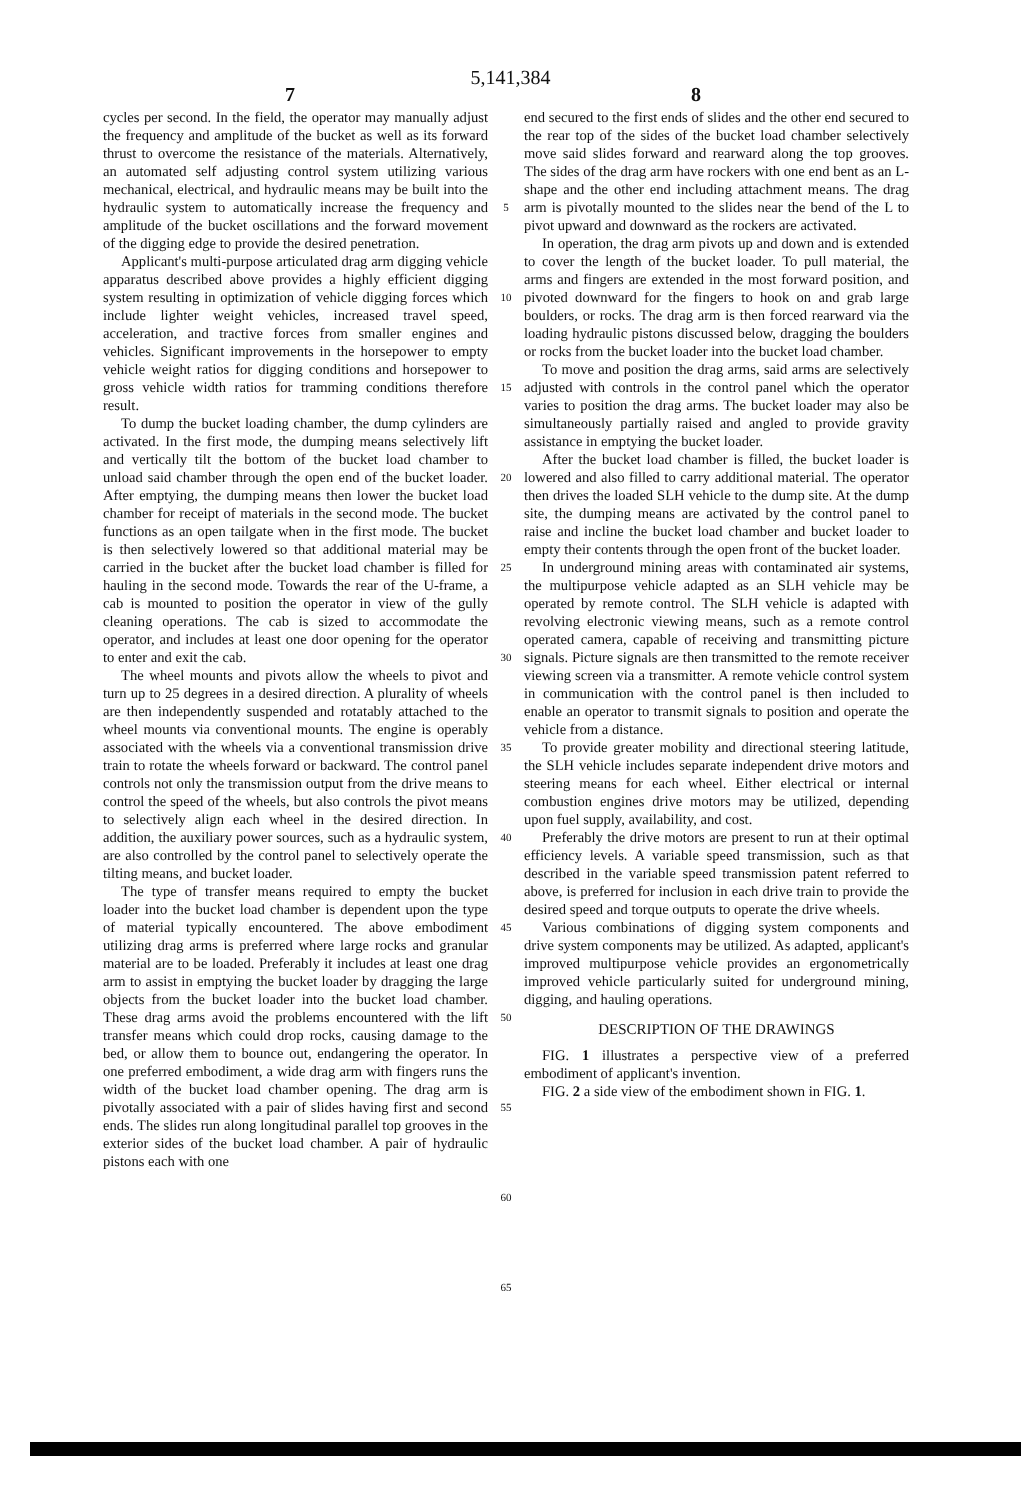5,141,384
7 8
cycles per second. In the field, the operator may manually adjust the frequency and amplitude of the bucket as well as its forward thrust to overcome the resistance of the materials. Alternatively, an automated self adjusting control system utilizing various mechanical, electrical, and hydraulic means may be built into the hydraulic system to automatically increase the frequency and amplitude of the bucket oscillations and the forward movement of the digging edge to provide the desired penetration.
Applicant's multi-purpose articulated drag arm digging vehicle apparatus described above provides a highly efficient digging system resulting in optimization of vehicle digging forces which include lighter weight vehicles, increased travel speed, acceleration, and tractive forces from smaller engines and vehicles. Significant improvements in the horsepower to empty vehicle weight ratios for digging conditions and horsepower to gross vehicle width ratios for tramming conditions therefore result.
To dump the bucket loading chamber, the dump cylinders are activated. In the first mode, the dumping means selectively lift and vertically tilt the bottom of the bucket load chamber to unload said chamber through the open end of the bucket loader. After emptying, the dumping means then lower the bucket load chamber for receipt of materials in the second mode. The bucket functions as an open tailgate when in the first mode. The bucket is then selectively lowered so that additional material may be carried in the bucket after the bucket load chamber is filled for hauling in the second mode. Towards the rear of the U-frame, a cab is mounted to position the operator in view of the gully cleaning operations. The cab is sized to accommodate the operator, and includes at least one door opening for the operator to enter and exit the cab.
The wheel mounts and pivots allow the wheels to pivot and turn up to 25 degrees in a desired direction. A plurality of wheels are then independently suspended and rotatably attached to the wheel mounts via conventional mounts. The engine is operably associated with the wheels via a conventional transmission drive train to rotate the wheels forward or backward. The control panel controls not only the transmission output from the drive means to control the speed of the wheels, but also controls the pivot means to selectively align each wheel in the desired direction. In addition, the auxiliary power sources, such as a hydraulic system, are also controlled by the control panel to selectively operate the tilting means, and bucket loader.
The type of transfer means required to empty the bucket loader into the bucket load chamber is dependent upon the type of material typically encountered. The above embodiment utilizing drag arms is preferred where large rocks and granular material are to be loaded. Preferably it includes at least one drag arm to assist in emptying the bucket loader by dragging the large objects from the bucket loader into the bucket load chamber. These drag arms avoid the problems encountered with the lift transfer means which could drop rocks, causing damage to the bed, or allow them to bounce out, endangering the operator. In one preferred embodiment, a wide drag arm with fingers runs the width of the bucket load chamber opening. The drag arm is pivotally associated with a pair of slides having first and second ends. The slides run along longitudinal parallel top grooves in the exterior sides of the bucket load chamber. A pair of hydraulic pistons each with one
5
10
15
20
25
30
35
40
45
50
55
60
65
end secured to the first ends of slides and the other end secured to the rear top of the sides of the bucket load chamber selectively move said slides forward and rearward along the top grooves. The sides of the drag arm have rockers with one end bent as an L-shape and the other end including attachment means. The drag arm is pivotally mounted to the slides near the bend of the L to pivot upward and downward as the rockers are activated.
In operation, the drag arm pivots up and down and is extended to cover the length of the bucket loader. To pull material, the arms and fingers are extended in the most forward position, and pivoted downward for the fingers to hook on and grab large boulders, or rocks. The drag arm is then forced rearward via the loading hydraulic pistons discussed below, dragging the boulders or rocks from the bucket loader into the bucket load chamber.
To move and position the drag arms, said arms are selectively adjusted with controls in the control panel which the operator varies to position the drag arms. The bucket loader may also be simultaneously partially raised and angled to provide gravity assistance in emptying the bucket loader.
After the bucket load chamber is filled, the bucket loader is lowered and also filled to carry additional material. The operator then drives the loaded SLH vehicle to the dump site. At the dump site, the dumping means are activated by the control panel to raise and incline the bucket load chamber and bucket loader to empty their contents through the open front of the bucket loader.
In underground mining areas with contaminated air systems, the multipurpose vehicle adapted as an SLH vehicle may be operated by remote control. The SLH vehicle is adapted with revolving electronic viewing means, such as a remote control operated camera, capable of receiving and transmitting picture signals. Picture signals are then transmitted to the remote receiver viewing screen via a transmitter. A remote vehicle control system in communication with the control panel is then included to enable an operator to transmit signals to position and operate the vehicle from a distance.
To provide greater mobility and directional steering latitude, the SLH vehicle includes separate independent drive motors and steering means for each wheel. Either electrical or internal combustion engines drive motors may be utilized, depending upon fuel supply, availability, and cost.
Preferably the drive motors are present to run at their optimal efficiency levels. A variable speed transmission, such as that described in the variable speed transmission patent referred to above, is preferred for inclusion in each drive train to provide the desired speed and torque outputs to operate the drive wheels.
Various combinations of digging system components and drive system components may be utilized. As adapted, applicant's improved multipurpose vehicle provides an ergonometrically improved vehicle particularly suited for underground mining, digging, and hauling operations.
DESCRIPTION OF THE DRAWINGS
FIG. 1 illustrates a perspective view of a preferred embodiment of applicant's invention.
FIG. 2 a side view of the embodiment shown in FIG. 1.